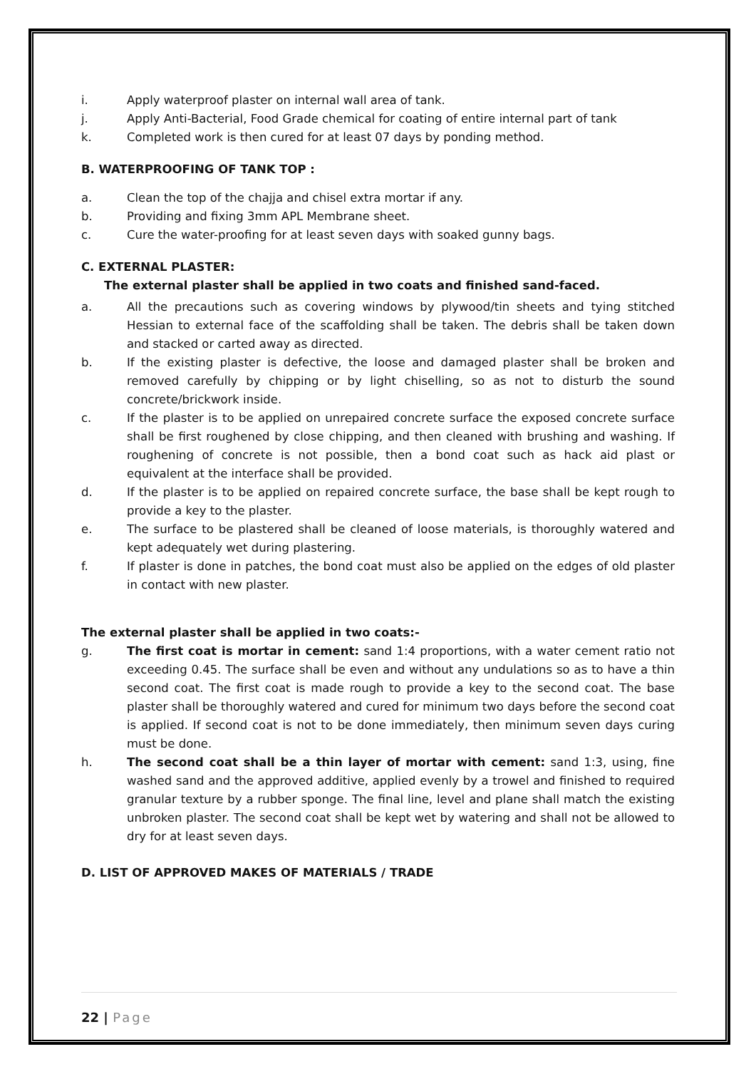i. Apply waterproof plaster on internal wall area of tank.
j. Apply Anti-Bacterial, Food Grade chemical for coating of entire internal part of tank
k. Completed work is then cured for at least 07 days by ponding method.
B. WATERPROOFING OF TANK TOP :
a. Clean the top of the chajja and chisel extra mortar if any.
b. Providing and fixing 3mm APL Membrane sheet.
c. Cure the water-proofing for at least seven days with soaked gunny bags.
C. EXTERNAL PLASTER:
The external plaster shall be applied in two coats and finished sand-faced.
a. All the precautions such as covering windows by plywood/tin sheets and tying stitched Hessian to external face of the scaffolding shall be taken. The debris shall be taken down and stacked or carted away as directed.
b. If the existing plaster is defective, the loose and damaged plaster shall be broken and removed carefully by chipping or by light chiselling, so as not to disturb the sound concrete/brickwork inside.
c. If the plaster is to be applied on unrepaired concrete surface the exposed concrete surface shall be first roughened by close chipping, and then cleaned with brushing and washing. If roughening of concrete is not possible, then a bond coat such as hack aid plast or equivalent at the interface shall be provided.
d. If the plaster is to be applied on repaired concrete surface, the base shall be kept rough to provide a key to the plaster.
e. The surface to be plastered shall be cleaned of loose materials, is thoroughly watered and kept adequately wet during plastering.
f. If plaster is done in patches, the bond coat must also be applied on the edges of old plaster in contact with new plaster.
The external plaster shall be applied in two coats:-
g. The first coat is mortar in cement: sand 1:4 proportions, with a water cement ratio not exceeding 0.45. The surface shall be even and without any undulations so as to have a thin second coat. The first coat is made rough to provide a key to the second coat. The base plaster shall be thoroughly watered and cured for minimum two days before the second coat is applied. If second coat is not to be done immediately, then minimum seven days curing must be done.
h. The second coat shall be a thin layer of mortar with cement: sand 1:3, using, fine washed sand and the approved additive, applied evenly by a trowel and finished to required granular texture by a rubber sponge. The final line, level and plane shall match the existing unbroken plaster. The second coat shall be kept wet by watering and shall not be allowed to dry for at least seven days.
D. LIST OF APPROVED MAKES OF MATERIALS / TRADE
22 | Page